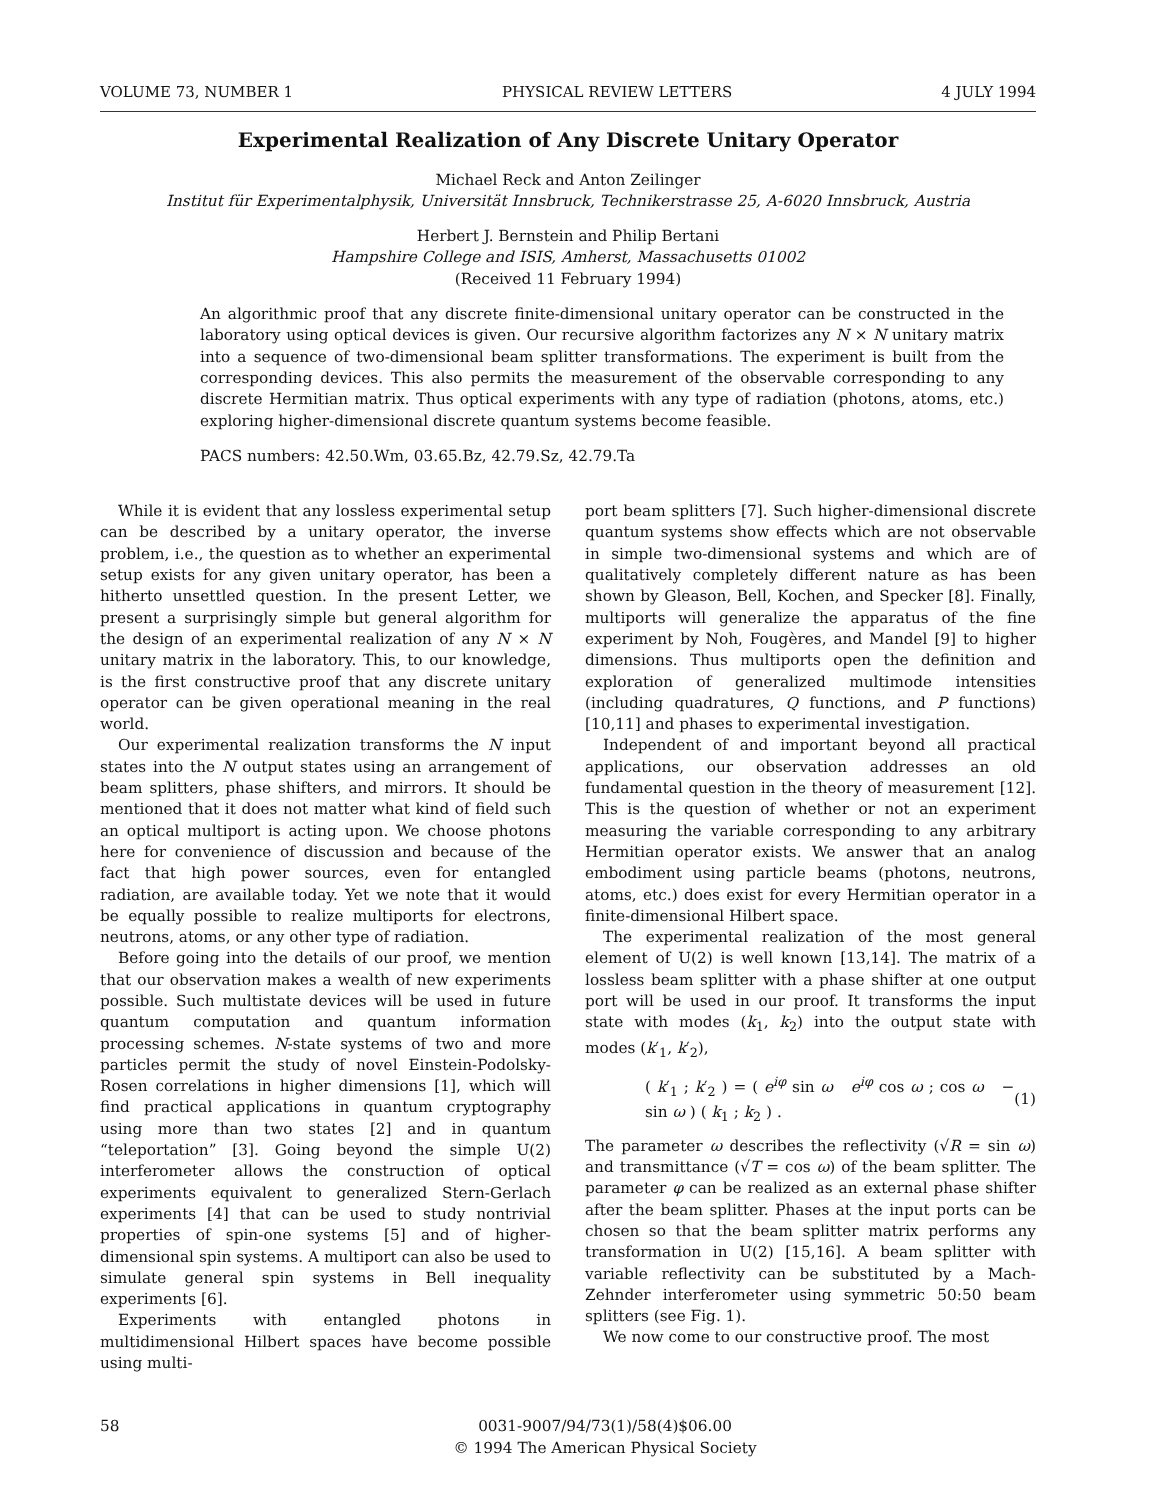VOLUME 73, NUMBER 1 PHYSICAL REVIEW LETTERS 4 JULY 1994
Experimental Realization of Any Discrete Unitary Operator
Michael Reck and Anton Zeilinger
Institut für Experimentalphysik, Universität Innsbruck, Technikerstrasse 25, A-6020 Innsbruck, Austria
Herbert J. Bernstein and Philip Bertani
Hampshire College and ISIS, Amherst, Massachusetts 01002
(Received 11 February 1994)
An algorithmic proof that any discrete finite-dimensional unitary operator can be constructed in the laboratory using optical devices is given. Our recursive algorithm factorizes any N × N unitary matrix into a sequence of two-dimensional beam splitter transformations. The experiment is built from the corresponding devices. This also permits the measurement of the observable corresponding to any discrete Hermitian matrix. Thus optical experiments with any type of radiation (photons, atoms, etc.) exploring higher-dimensional discrete quantum systems become feasible.
PACS numbers: 42.50.Wm, 03.65.Bz, 42.79.Sz, 42.79.Ta
While it is evident that any lossless experimental setup can be described by a unitary operator, the inverse problem, i.e., the question as to whether an experimental setup exists for any given unitary operator, has been a hitherto unsettled question. In the present Letter, we present a surprisingly simple but general algorithm for the design of an experimental realization of any N × N unitary matrix in the laboratory. This, to our knowledge, is the first constructive proof that any discrete unitary operator can be given operational meaning in the real world.
Our experimental realization transforms the N input states into the N output states using an arrangement of beam splitters, phase shifters, and mirrors. It should be mentioned that it does not matter what kind of field such an optical multiport is acting upon. We choose photons here for convenience of discussion and because of the fact that high power sources, even for entangled radiation, are available today. Yet we note that it would be equally possible to realize multiports for electrons, neutrons, atoms, or any other type of radiation.
Before going into the details of our proof, we mention that our observation makes a wealth of new experiments possible. Such multistate devices will be used in future quantum computation and quantum information processing schemes. N-state systems of two and more particles permit the study of novel Einstein-Podolsky-Rosen correlations in higher dimensions [1], which will find practical applications in quantum cryptography using more than two states [2] and in quantum “teleportation” [3]. Going beyond the simple U(2) interferometer allows the construction of optical experiments equivalent to generalized Stern-Gerlach experiments [4] that can be used to study nontrivial properties of spin-one systems [5] and of higher-dimensional spin systems. A multiport can also be used to simulate general spin systems in Bell inequality experiments [6].
Experiments with entangled photons in multidimensional Hilbert spaces have become possible using multi-
port beam splitters [7]. Such higher-dimensional discrete quantum systems show effects which are not observable in simple two-dimensional systems and which are of qualitatively completely different nature as has been shown by Gleason, Bell, Kochen, and Specker [8]. Finally, multiports will generalize the apparatus of the fine experiment by Noh, Fougères, and Mandel [9] to higher dimensions. Thus multiports open the definition and exploration of generalized multimode intensities (including quadratures, Q functions, and P functions) [10,11] and phases to experimental investigation.
Independent of and important beyond all practical applications, our observation addresses an old fundamental question in the theory of measurement [12]. This is the question of whether or not an experiment measuring the variable corresponding to any arbitrary Hermitian operator exists. We answer that an analog embodiment using particle beams (photons, neutrons, atoms, etc.) does exist for every Hermitian operator in a finite-dimensional Hilbert space.
The experimental realization of the most general element of U(2) is well known [13,14]. The matrix of a lossless beam splitter with a phase shifter at one output port will be used in our proof. It transforms the input state with modes (k<sub>1</sub>, k<sub>2</sub>) into the output state with modes (k′<sub>1</sub>, k′<sub>2</sub>),
( k′<sub>1</sub> ; k′<sub>2</sub> ) = ( e<sup>iφ</sup> sin ω e<sup>iφ</sup> cos ω ; cos ω − sin ω ) ( k<sub>1</sub> ; k<sub>2</sub> ) . (1)
The parameter ω describes the reflectivity (√R = sin ω) and transmittance (√T = cos ω) of the beam splitter. The parameter φ can be realized as an external phase shifter after the beam splitter. Phases at the input ports can be chosen so that the beam splitter matrix performs any transformation in U(2) [15,16]. A beam splitter with variable reflectivity can be substituted by a Mach-Zehnder interferometer using symmetric 50:50 beam splitters (see Fig. 1).
We now come to our constructive proof. The most
58 0031-9007/94/73(1)/58(4)$06.00
© 1994 The American Physical Society